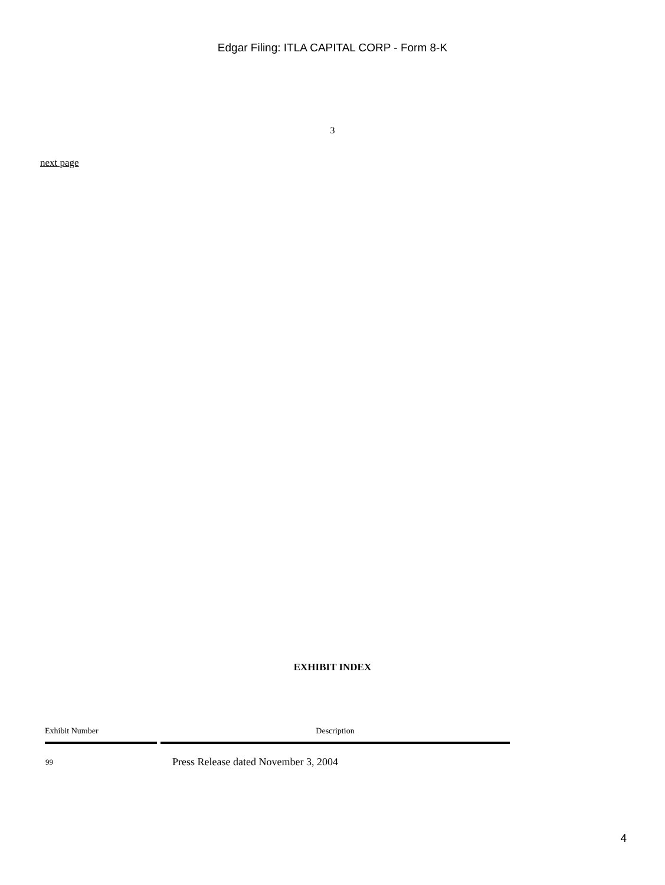Edgar Filing: ITLA CAPITAL CORP - Form 8-K
3
next page
EXHIBIT INDEX
| Exhibit Number | Description |
| --- | --- |
| 99 | Press Release dated November 3, 2004 |
4